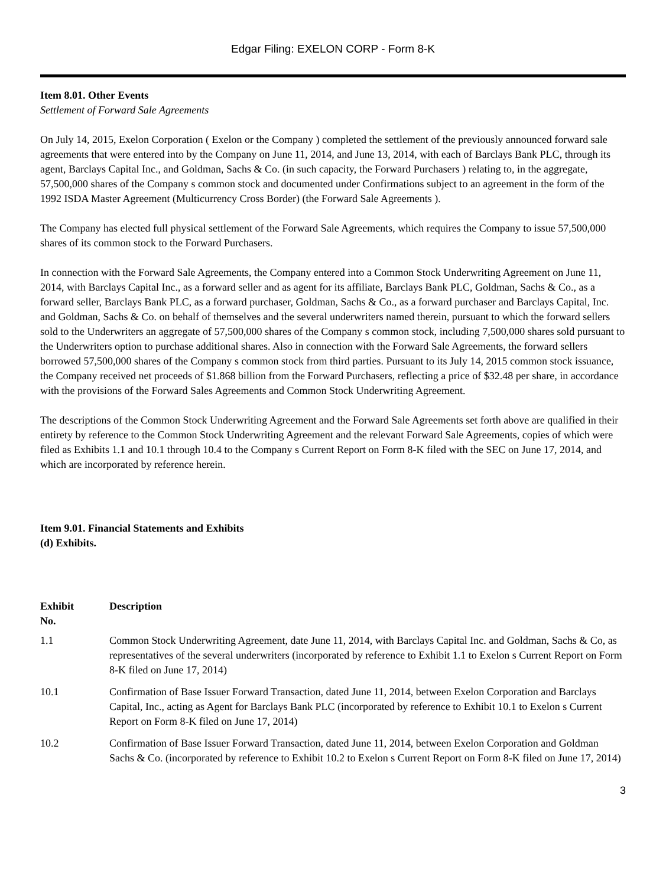Edgar Filing: EXELON CORP - Form 8-K
Item 8.01. Other Events
Settlement of Forward Sale Agreements
On July 14, 2015, Exelon Corporation ( Exelon or the Company ) completed the settlement of the previously announced forward sale agreements that were entered into by the Company on June 11, 2014, and June 13, 2014, with each of Barclays Bank PLC, through its agent, Barclays Capital Inc., and Goldman, Sachs & Co. (in such capacity, the Forward Purchasers ) relating to, in the aggregate, 57,500,000 shares of the Company s common stock and documented under Confirmations subject to an agreement in the form of the 1992 ISDA Master Agreement (Multicurrency Cross Border) (the Forward Sale Agreements ).
The Company has elected full physical settlement of the Forward Sale Agreements, which requires the Company to issue 57,500,000 shares of its common stock to the Forward Purchasers.
In connection with the Forward Sale Agreements, the Company entered into a Common Stock Underwriting Agreement on June 11, 2014, with Barclays Capital Inc., as a forward seller and as agent for its affiliate, Barclays Bank PLC, Goldman, Sachs & Co., as a forward seller, Barclays Bank PLC, as a forward purchaser, Goldman, Sachs & Co., as a forward purchaser and Barclays Capital, Inc. and Goldman, Sachs & Co. on behalf of themselves and the several underwriters named therein, pursuant to which the forward sellers sold to the Underwriters an aggregate of 57,500,000 shares of the Company s common stock, including 7,500,000 shares sold pursuant to the Underwriters option to purchase additional shares. Also in connection with the Forward Sale Agreements, the forward sellers borrowed 57,500,000 shares of the Company s common stock from third parties. Pursuant to its July 14, 2015 common stock issuance, the Company received net proceeds of $1.868 billion from the Forward Purchasers, reflecting a price of $32.48 per share, in accordance with the provisions of the Forward Sales Agreements and Common Stock Underwriting Agreement.
The descriptions of the Common Stock Underwriting Agreement and the Forward Sale Agreements set forth above are qualified in their entirety by reference to the Common Stock Underwriting Agreement and the relevant Forward Sale Agreements, copies of which were filed as Exhibits 1.1 and 10.1 through 10.4 to the Company s Current Report on Form 8-K filed with the SEC on June 17, 2014, and which are incorporated by reference herein.
Item 9.01. Financial Statements and Exhibits
(d) Exhibits.
| Exhibit No. | Description |
| --- | --- |
| 1.1 | Common Stock Underwriting Agreement, date June 11, 2014, with Barclays Capital Inc. and Goldman, Sachs & Co, as representatives of the several underwriters (incorporated by reference to Exhibit 1.1 to Exelon s Current Report on Form 8-K filed on June 17, 2014) |
| 10.1 | Confirmation of Base Issuer Forward Transaction, dated June 11, 2014, between Exelon Corporation and Barclays Capital, Inc., acting as Agent for Barclays Bank PLC (incorporated by reference to Exhibit 10.1 to Exelon s Current Report on Form 8-K filed on June 17, 2014) |
| 10.2 | Confirmation of Base Issuer Forward Transaction, dated June 11, 2014, between Exelon Corporation and Goldman Sachs & Co. (incorporated by reference to Exhibit 10.2 to Exelon s Current Report on Form 8-K filed on June 17, 2014) |
3